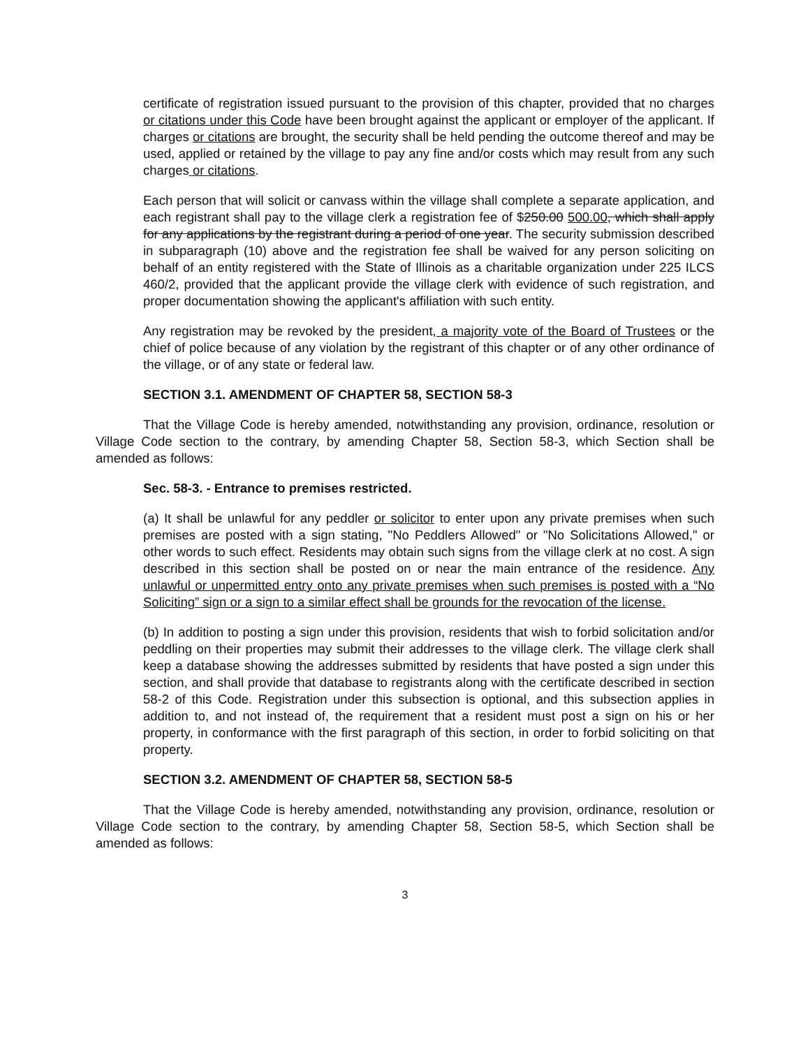certificate of registration issued pursuant to the provision of this chapter, provided that no charges or citations under this Code have been brought against the applicant or employer of the applicant. If charges or citations are brought, the security shall be held pending the outcome thereof and may be used, applied or retained by the village to pay any fine and/or costs which may result from any such charges or citations.
Each person that will solicit or canvass within the village shall complete a separate application, and each registrant shall pay to the village clerk a registration fee of $250.00 500.00, which shall apply for any applications by the registrant during a period of one year. The security submission described in subparagraph (10) above and the registration fee shall be waived for any person soliciting on behalf of an entity registered with the State of Illinois as a charitable organization under 225 ILCS 460/2, provided that the applicant provide the village clerk with evidence of such registration, and proper documentation showing the applicant's affiliation with such entity.
Any registration may be revoked by the president, a majority vote of the Board of Trustees or the chief of police because of any violation by the registrant of this chapter or of any other ordinance of the village, or of any state or federal law.
SECTION 3.1. AMENDMENT OF CHAPTER 58, SECTION 58-3
That the Village Code is hereby amended, notwithstanding any provision, ordinance, resolution or Village Code section to the contrary, by amending Chapter 58, Section 58-3, which Section shall be amended as follows:
Sec. 58-3. - Entrance to premises restricted.
(a) It shall be unlawful for any peddler or solicitor to enter upon any private premises when such premises are posted with a sign stating, "No Peddlers Allowed" or "No Solicitations Allowed," or other words to such effect. Residents may obtain such signs from the village clerk at no cost. A sign described in this section shall be posted on or near the main entrance of the residence. Any unlawful or unpermitted entry onto any private premises when such premises is posted with a “No Soliciting” sign or a sign to a similar effect shall be grounds for the revocation of the license.
(b) In addition to posting a sign under this provision, residents that wish to forbid solicitation and/or peddling on their properties may submit their addresses to the village clerk. The village clerk shall keep a database showing the addresses submitted by residents that have posted a sign under this section, and shall provide that database to registrants along with the certificate described in section 58-2 of this Code. Registration under this subsection is optional, and this subsection applies in addition to, and not instead of, the requirement that a resident must post a sign on his or her property, in conformance with the first paragraph of this section, in order to forbid soliciting on that property.
SECTION 3.2. AMENDMENT OF CHAPTER 58, SECTION 58-5
That the Village Code is hereby amended, notwithstanding any provision, ordinance, resolution or Village Code section to the contrary, by amending Chapter 58, Section 58-5, which Section shall be amended as follows:
3